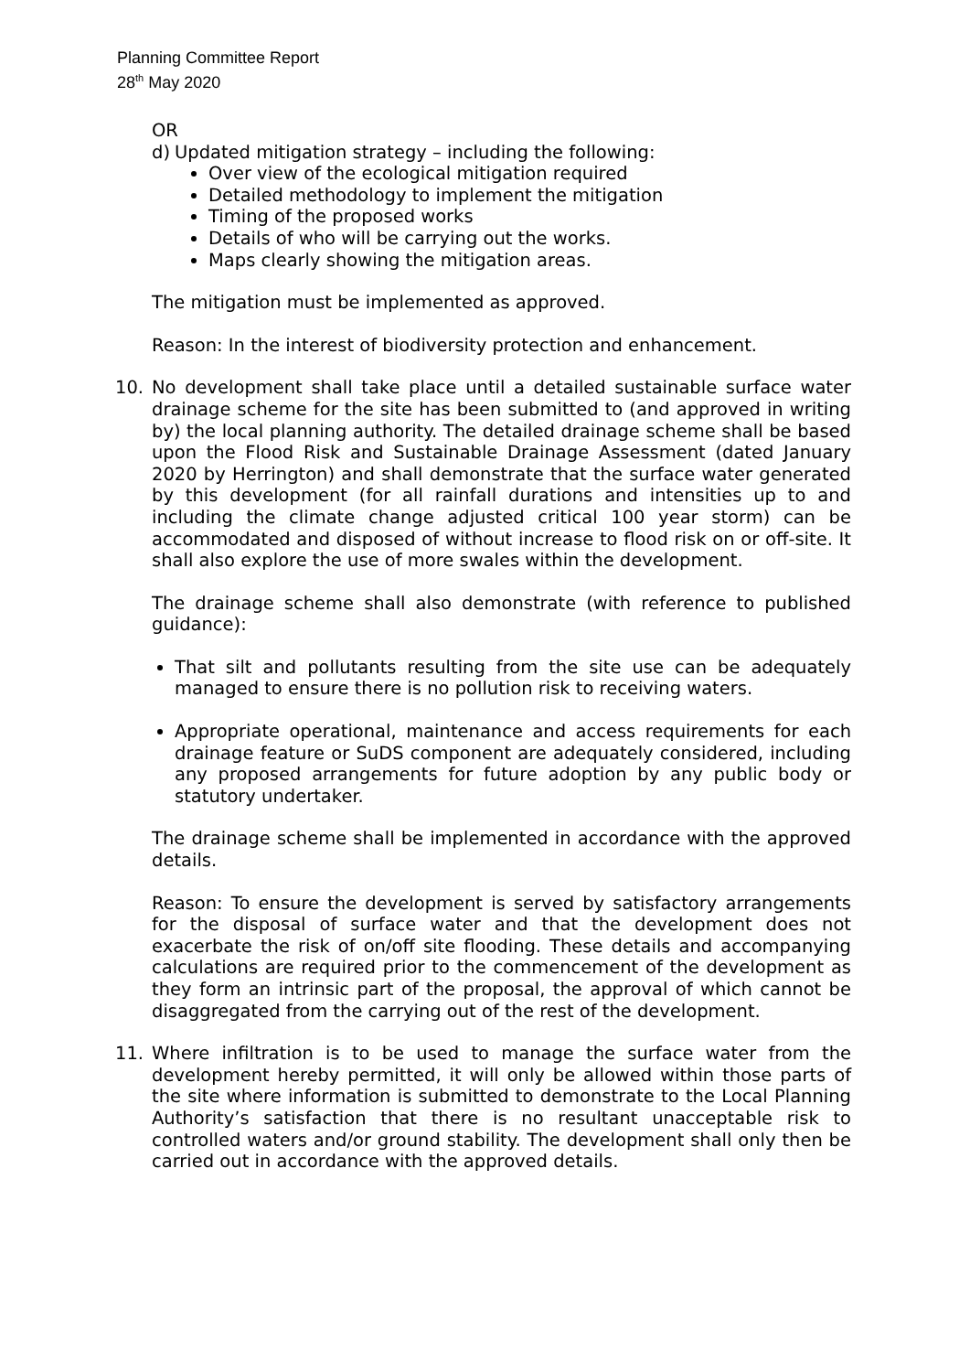Planning Committee Report
28<sup>th</sup> May 2020
OR
d) Updated mitigation strategy – including the following:
Over view of the ecological mitigation required
Detailed methodology to implement the mitigation
Timing of the proposed works
Details of who will be carrying out the works.
Maps clearly showing the mitigation areas.
The mitigation must be implemented as approved.
Reason: In the interest of biodiversity protection and enhancement.
10. No development shall take place until a detailed sustainable surface water drainage scheme for the site has been submitted to (and approved in writing by) the local planning authority. The detailed drainage scheme shall be based upon the Flood Risk and Sustainable Drainage Assessment (dated January 2020 by Herrington) and shall demonstrate that the surface water generated by this development (for all rainfall durations and intensities up to and including the climate change adjusted critical 100 year storm) can be accommodated and disposed of without increase to flood risk on or off-site. It shall also explore the use of more swales within the development.
The drainage scheme shall also demonstrate (with reference to published guidance):
That silt and pollutants resulting from the site use can be adequately managed to ensure there is no pollution risk to receiving waters.
Appropriate operational, maintenance and access requirements for each drainage feature or SuDS component are adequately considered, including any proposed arrangements for future adoption by any public body or statutory undertaker.
The drainage scheme shall be implemented in accordance with the approved details.
Reason: To ensure the development is served by satisfactory arrangements for the disposal of surface water and that the development does not exacerbate the risk of on/off site flooding. These details and accompanying calculations are required prior to the commencement of the development as they form an intrinsic part of the proposal, the approval of which cannot be disaggregated from the carrying out of the rest of the development.
11. Where infiltration is to be used to manage the surface water from the development hereby permitted, it will only be allowed within those parts of the site where information is submitted to demonstrate to the Local Planning Authority’s satisfaction that there is no resultant unacceptable risk to controlled waters and/or ground stability. The development shall only then be carried out in accordance with the approved details.